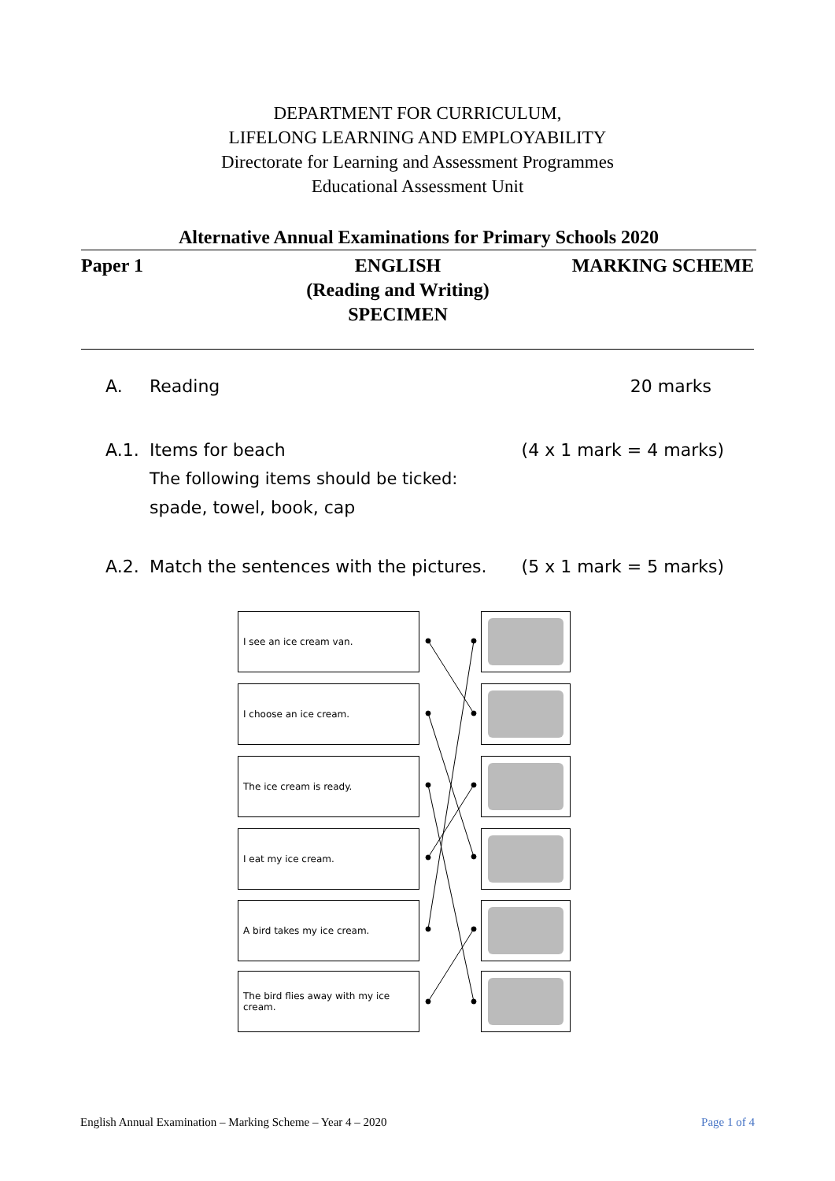DEPARTMENT FOR CURRICULUM,
LIFELONG LEARNING AND EMPLOYABILITY
Directorate for Learning and Assessment Programmes
Educational Assessment Unit
Alternative Annual Examinations for Primary Schools 2020
Paper 1 ENGLISH
(Reading and Writing)
SPECIMEN
MARKING SCHEME
A. Reading 20 marks
A.1. Items for beach (4 x 1 mark = 4 marks)
The following items should be ticked:
spade, towel, book, cap
A.2. Match the sentences with the pictures. (5 x 1 mark = 5 marks)
I see an ice cream van.
I choose an ice cream.
The ice cream is ready.
I eat my ice cream.
A bird takes my ice cream.
The bird flies away with my ice cream.
English Annual Examination – Marking Scheme – Year 4 – 2020 Page 1 of 4